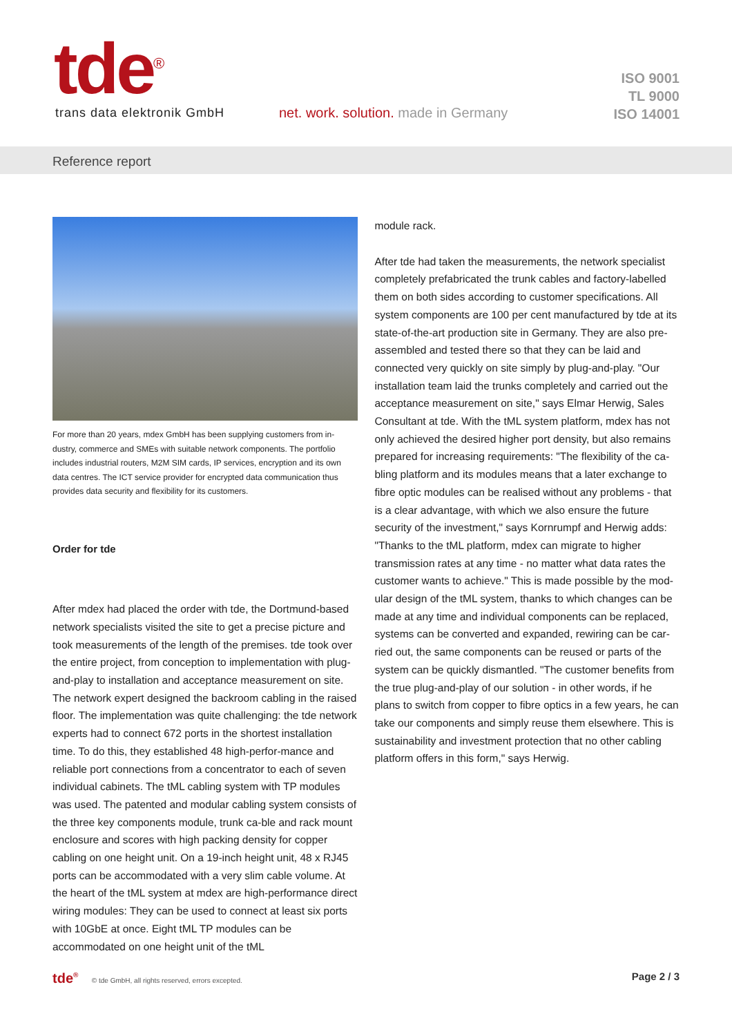tde<sup>®</sup> trans data elektronik GmbH
net. work. solution. made in Germany
ISO 9001
TL 9000
ISO 14001
Reference report
For more than 20 years, mdex GmbH has been supplying customers from in-dustry, commerce and SMEs with suitable network components. The portfolio includes industrial routers, M2M SIM cards, IP services, encryption and its own data centres. The ICT service provider for encrypted data communication thus provides data security and flexibility for its customers.
Order for tde
After mdex had placed the order with tde, the Dortmund-based network specialists visited the site to get a precise picture and took measurements of the length of the premises. tde took over the entire project, from conception to implementation with plug-and-play to installation and acceptance measurement on site. The network expert designed the backroom cabling in the raised floor. The implementation was quite challenging: the tde network experts had to connect 672 ports in the shortest installation time. To do this, they established 48 high-perfor-mance and reliable port connections from a concentrator to each of seven individual cabinets. The tML cabling system with TP modules was used. The patented and modular cabling system consists of the three key components module, trunk ca-ble and rack mount enclosure and scores with high packing density for copper cabling on one height unit. On a 19-inch height unit, 48 x RJ45 ports can be accommodated with a very slim cable volume. At the heart of the tML system at mdex are high-performance direct wiring modules: They can be used to connect at least six ports with 10GbE at once. Eight tML TP modules can be accommodated on one height unit of the tML
module rack.
After tde had taken the measurements, the network specialist completely prefabricated the trunk cables and factory-labelled them on both sides according to customer specifications. All system components are 100 per cent manufactured by tde at its state-of-the-art production site in Germany. They are also pre-assembled and tested there so that they can be laid and connected very quickly on site simply by plug-and-play. "Our installation team laid the trunks completely and carried out the acceptance measurement on site," says Elmar Herwig, Sales Consultant at tde. With the tML system platform, mdex has not only achieved the desired higher port density, but also remains prepared for increasing requirements: "The flexibility of the ca-bling platform and its modules means that a later exchange to fibre optic modules can be realised without any problems - that is a clear advantage, with which we also ensure the future security of the investment," says Kornrumpf and Herwig adds: "Thanks to the tML platform, mdex can migrate to higher transmission rates at any time - no matter what data rates the customer wants to achieve." This is made possible by the mod-ular design of the tML system, thanks to which changes can be made at any time and individual components can be replaced, systems can be converted and expanded, rewiring can be car-ried out, the same components can be reused or parts of the system can be quickly dismantled. "The customer benefits from the true plug-and-play of our solution - in other words, if he plans to switch from copper to fibre optics in a few years, he can take our components and simply reuse them elsewhere. This is sustainability and investment protection that no other cabling platform offers in this form," says Herwig.
tde<sup>®</sup> © tde GmbH, all rights reserved, errors excepted. Page 2 / 3